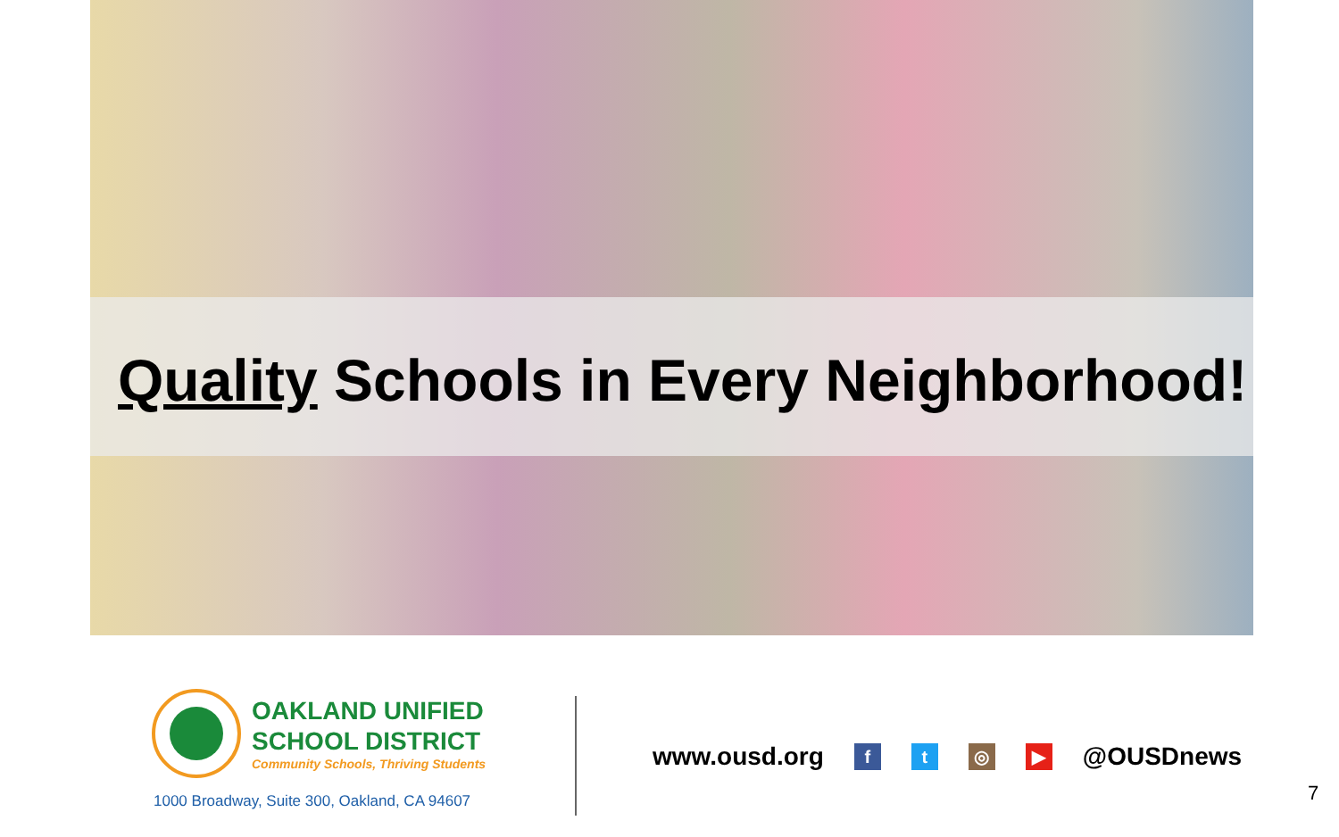Quality Schools in Every Neighborhood!
OAKLAND UNIFIED
SCHOOL DISTRICT
Community Schools, Thriving Students
1000 Broadway, Suite 300, Oakland, CA 94607
www.ousd.org ft ◎ ▶ @OUSDnews
7